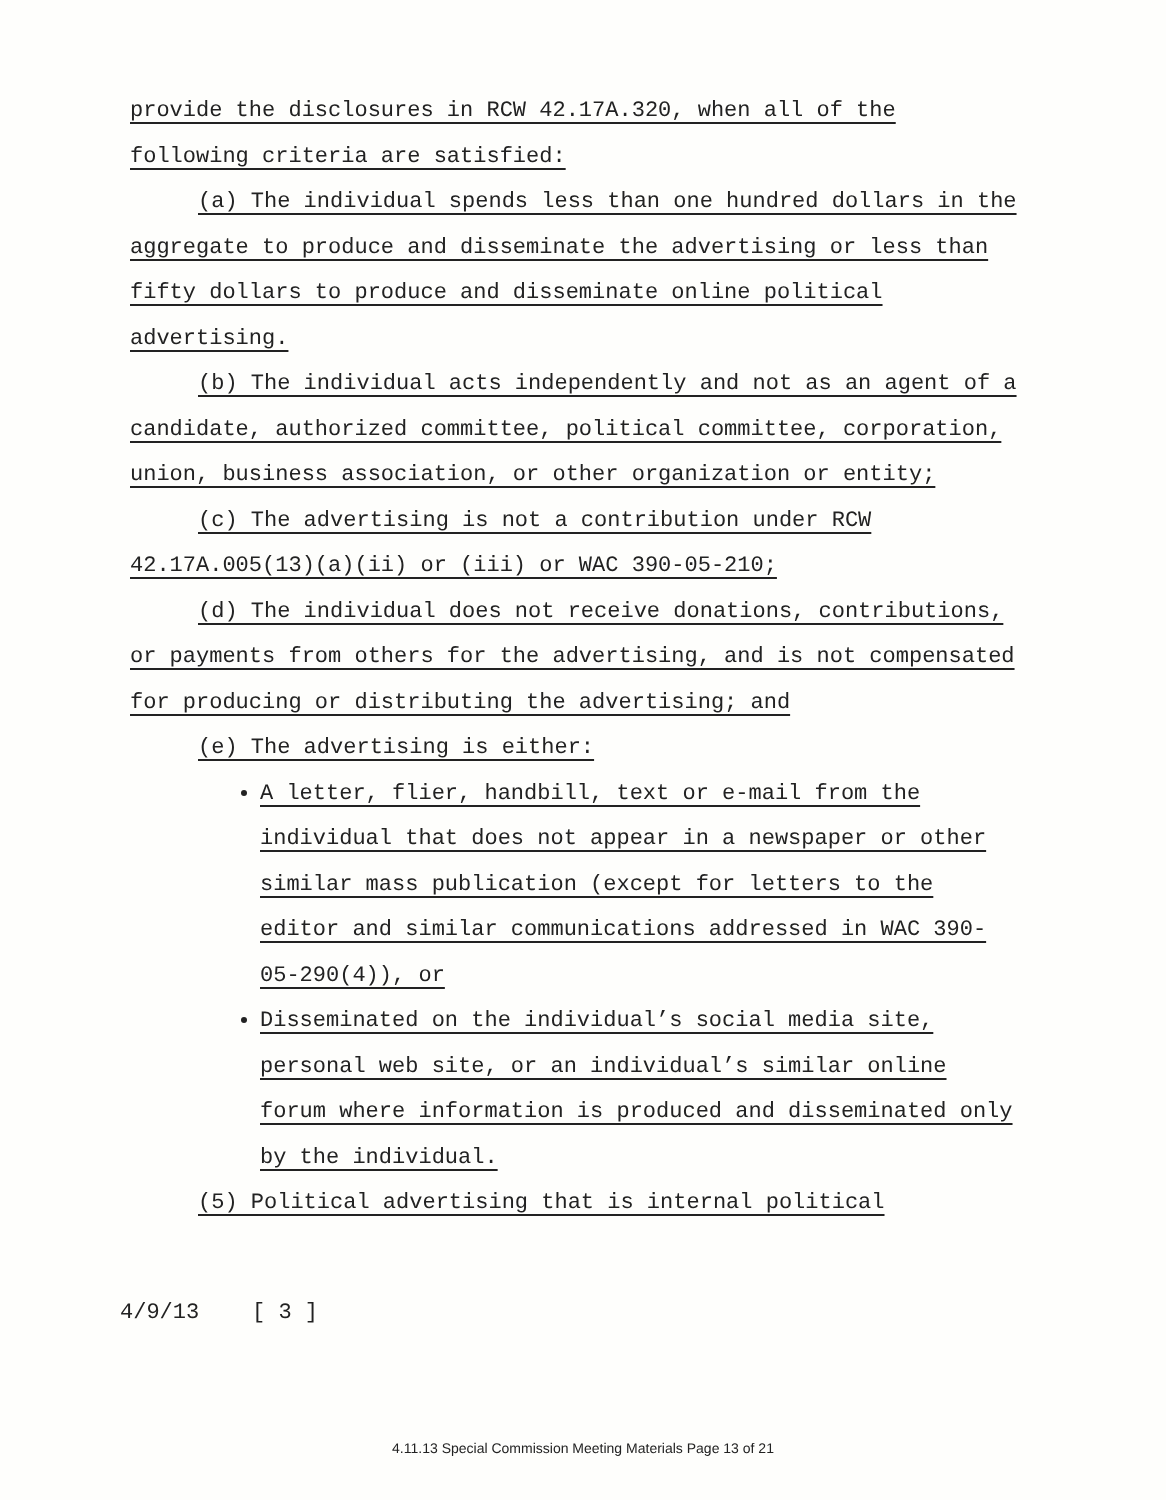provide the disclosures in RCW 42.17A.320, when all of the following criteria are satisfied:
(a) The individual spends less than one hundred dollars in the aggregate to produce and disseminate the advertising or less than fifty dollars to produce and disseminate online political advertising.
(b) The individual acts independently and not as an agent of a candidate, authorized committee, political committee, corporation, union, business association, or other organization or entity;
(c) The advertising is not a contribution under RCW 42.17A.005(13)(a)(ii) or (iii) or WAC 390-05-210;
(d) The individual does not receive donations, contributions, or payments from others for the advertising, and is not compensated for producing or distributing the advertising; and
(e) The advertising is either:
A letter, flier, handbill, text or e-mail from the individual that does not appear in a newspaper or other similar mass publication (except for letters to the editor and similar communications addressed in WAC 390-05-290(4)), or
Disseminated on the individual’s social media site, personal web site, or an individual’s similar online forum where information is produced and disseminated only by the individual.
(5) Political advertising that is internal political
4/9/13 [ 3 ]
4.11.13 Special Commission Meeting Materials Page 13 of 21